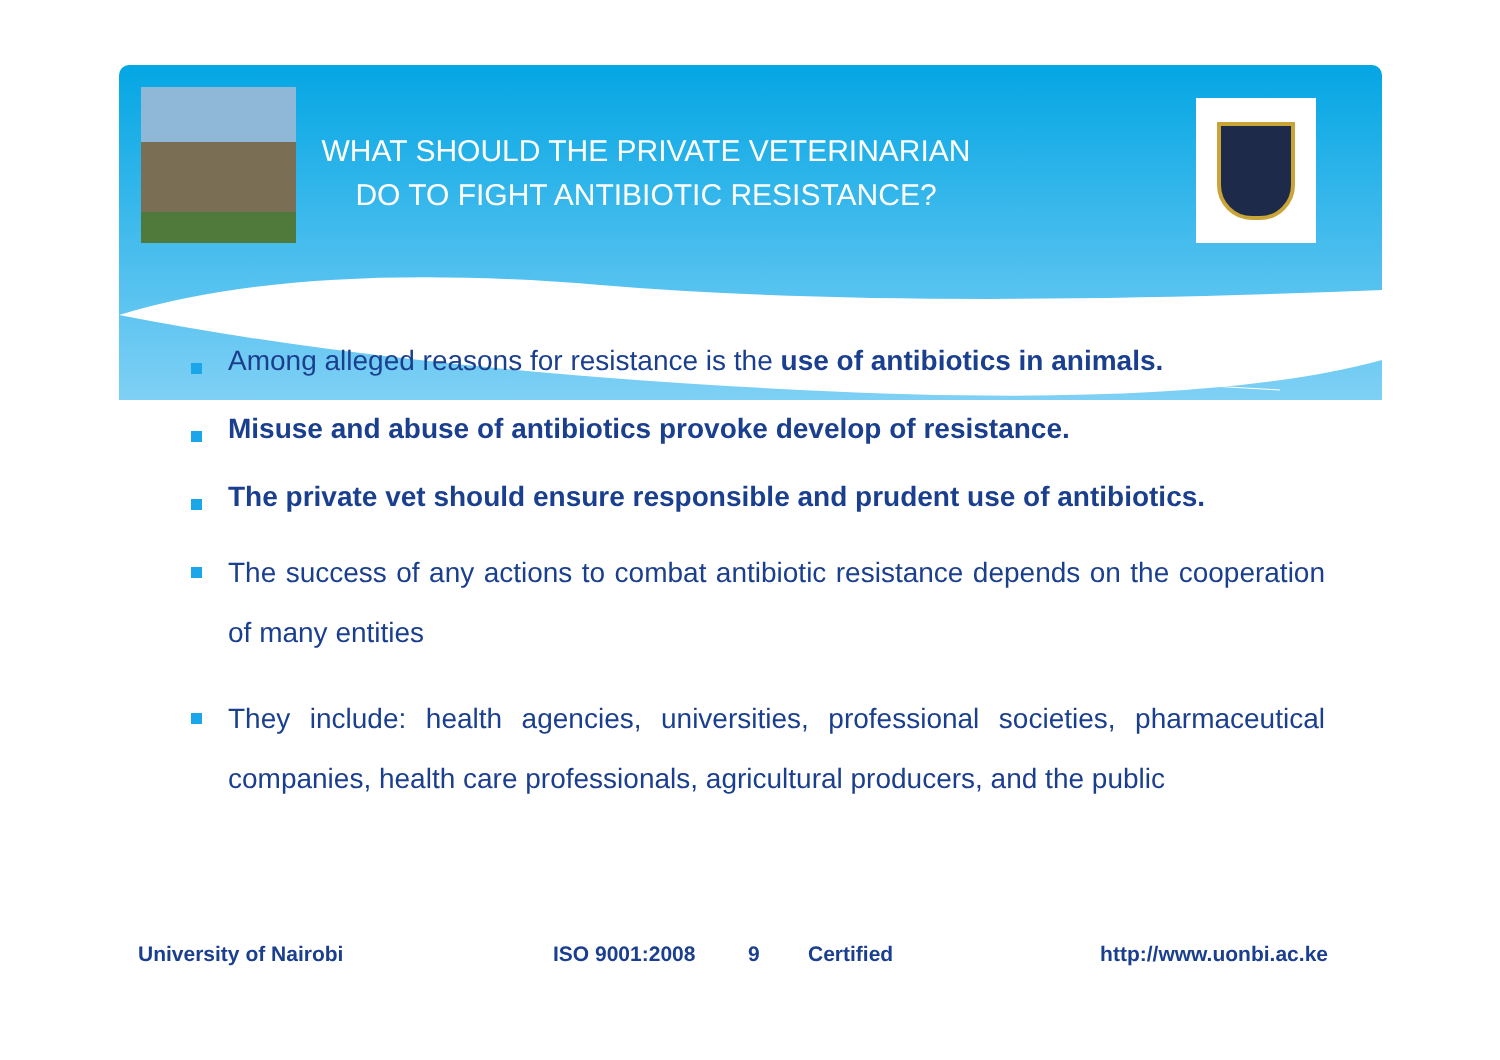WHAT SHOULD THE PRIVATE VETERINARIAN
DO TO FIGHT ANTIBIOTIC RESISTANCE?
Among alleged reasons for resistance is the use of antibiotics in animals.
Misuse and abuse of antibiotics provoke develop of resistance.
The private vet should ensure responsible and prudent use of antibiotics.
The success of any actions to combat antibiotic resistance depends on the cooperation of many entities
They include: health agencies, universities, professional societies, pharmaceutical companies, health care professionals, agricultural producers, and the public
University of Nairobi ISO 9001:2008 9 Certified http://www.uonbi.ac.ke